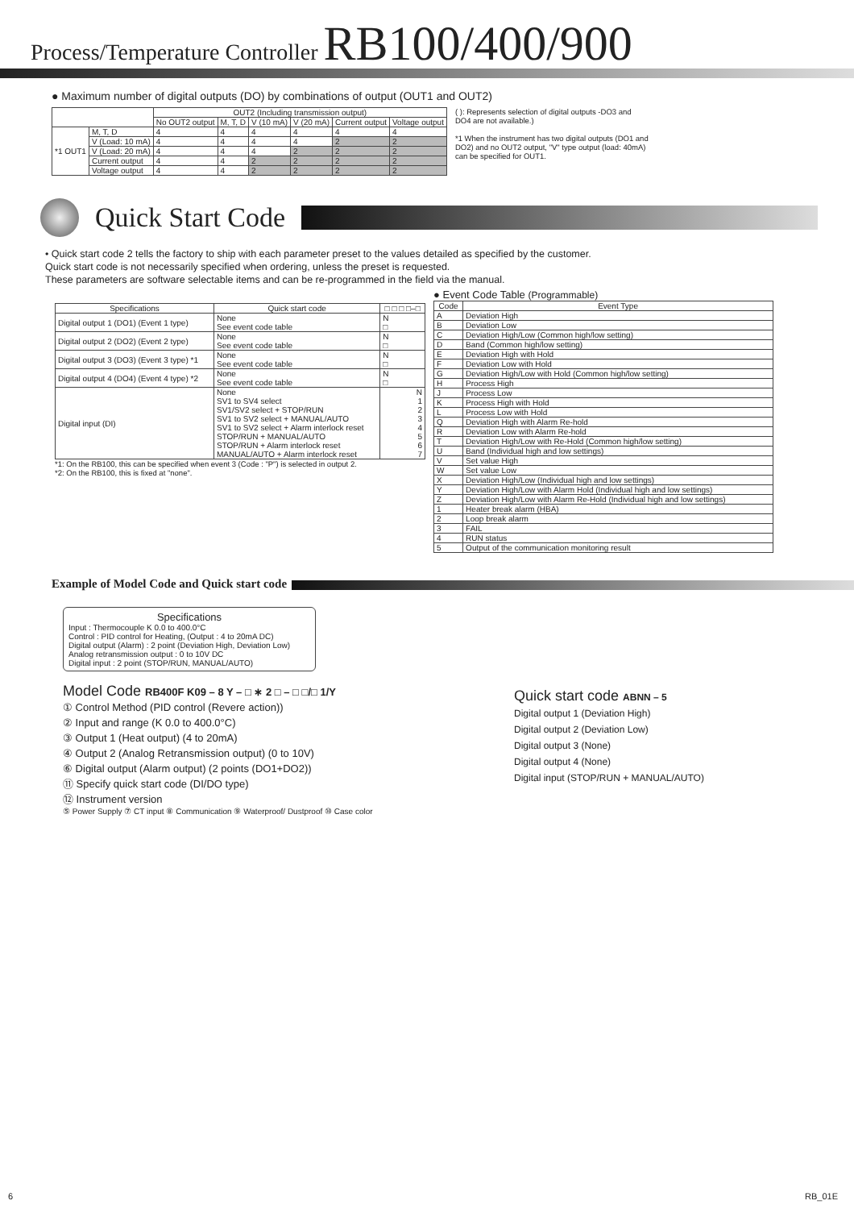Process/Temperature Controller RB100/400/900
● Maximum number of digital outputs (DO) by combinations of output (OUT1 and OUT2)
| | | OUT2 (Including transmission output) | | | | | |
| --- | --- | --- | --- | --- | --- | --- | --- |
| | | No OUT2 output | M, T, D | V (10 mA) | V (20 mA) | Current output | Voltage output |
| *1 OUT1 | M, T, D | 4 | 4 | 4 | 4 | 4 | 4 |
| | V (Load: 10 mA) | 4 | 4 | 4 | 4 | 2 | 2 |
| | V (Load: 20 mA) | 4 | 4 | 4 | 2 | 2 | 2 |
| | Current output | 4 | 4 | 2 | 2 | 2 | 2 |
| | Voltage output | 4 | 4 | 2 | 2 | 2 | 2 |
( ): Represents selection of digital outputs -DO3 and DO4 are not available.)
*1 When the instrument has two digital outputs (DO1 and DO2) and no OUT2 output, "V" type output (load: 40mA) can be specified for OUT1.
Quick Start Code
• Quick start code 2 tells the factory to ship with each parameter preset to the values detailed as specified by the customer.
Quick start code is not necessarily specified when ordering, unless the preset is requested.
These parameters are software selectable items and can be re-programmed in the field via the manual.
| Specifications | Quick start code | □ □ □ □–□ |
| --- | --- | --- |
| Digital output 1 (DO1) (Event 1 type) | None See event code table | N □ |
| Digital output 2 (DO2) (Event 2 type) | None See event code table | N □ |
| Digital output 3 (DO3) (Event 3 type) *1 | None See event code table | N □ |
| Digital output 4 (DO4) (Event 4 type) *2 | None See event code table | N □ |
| Digital input (DI) | None SV1 to SV4 select SV1/SV2 select + STOP/RUN SV1 to SV2 select + MANUAL/AUTO SV1 to SV2 select + Alarm interlock reset STOP/RUN + MANUAL/AUTO STOP/RUN + Alarm interlock reset MANUAL/AUTO + Alarm interlock reset | N 1 2 3 4 5 6 7 |
*1: On the RB100, this can be specified when event 3 (Code : "P") is selected in output 2.
*2: On the RB100, this is fixed at "none".
● Event Code Table (Programmable)
| Code | Event Type |
| --- | --- |
| A | Deviation High |
| B | Deviation Low |
| C | Deviation High/Low (Common high/low setting) |
| D | Band (Common high/low setting) |
| E | Deviation High with Hold |
| F | Deviation Low with Hold |
| G | Deviation High/Low with Hold (Common high/low setting) |
| H | Process High |
| J | Process Low |
| K | Process High with Hold |
| L | Process Low with Hold |
| Q | Deviation High with Alarm Re-hold |
| R | Deviation Low with Alarm Re-hold |
| T | Deviation High/Low with Re-Hold (Common high/low setting) |
| U | Band (Individual high and low settings) |
| V | Set value High |
| W | Set value Low |
| X | Deviation High/Low (Individual high and low settings) |
| Y | Deviation High/Low with Alarm Hold (Individual high and low settings) |
| Z | Deviation High/Low with Alarm Re-Hold (Individual high and low settings) |
| 1 | Heater break alarm (HBA) |
| 2 | Loop break alarm |
| 3 | FAIL |
| 4 | RUN status |
| 5 | Output of the communication monitoring result |
Example of Model Code and Quick start code
Specifications
Input : Thermocouple K 0.0 to 400.0°C
Control : PID control for Heating, (Output : 4 to 20mA DC)
Digital output (Alarm) : 2 point (Deviation High, Deviation Low)
Analog retransmission output : 0 to 10V DC
Digital input : 2 point (STOP/RUN, MANUAL/AUTO)
Model Code RB400F K09 – 8 Y – □ ∗ 2 □ – □ □/□ 1/Y
① Control Method (PID control (Revere action))
② Input and range (K 0.0 to 400.0°C)
③ Output 1 (Heat output) (4 to 20mA)
④ Output 2 (Analog Retransmission output) (0 to 10V)
⑥ Digital output (Alarm output) (2 points (DO1+DO2))
⑪ Specify quick start code (DI/DO type)
⑫ Instrument version
⑤ Power Supply ⑦ CT input ⑧ Communication ⑨ Waterproof/ Dustproof ⑩ Case color
Quick start code ABNN – 5
Digital output 1 (Deviation High)
Digital output 2 (Deviation Low)
Digital output 3 (None)
Digital output 4 (None)
Digital input (STOP/RUN + MANUAL/AUTO)
6 RB_01E